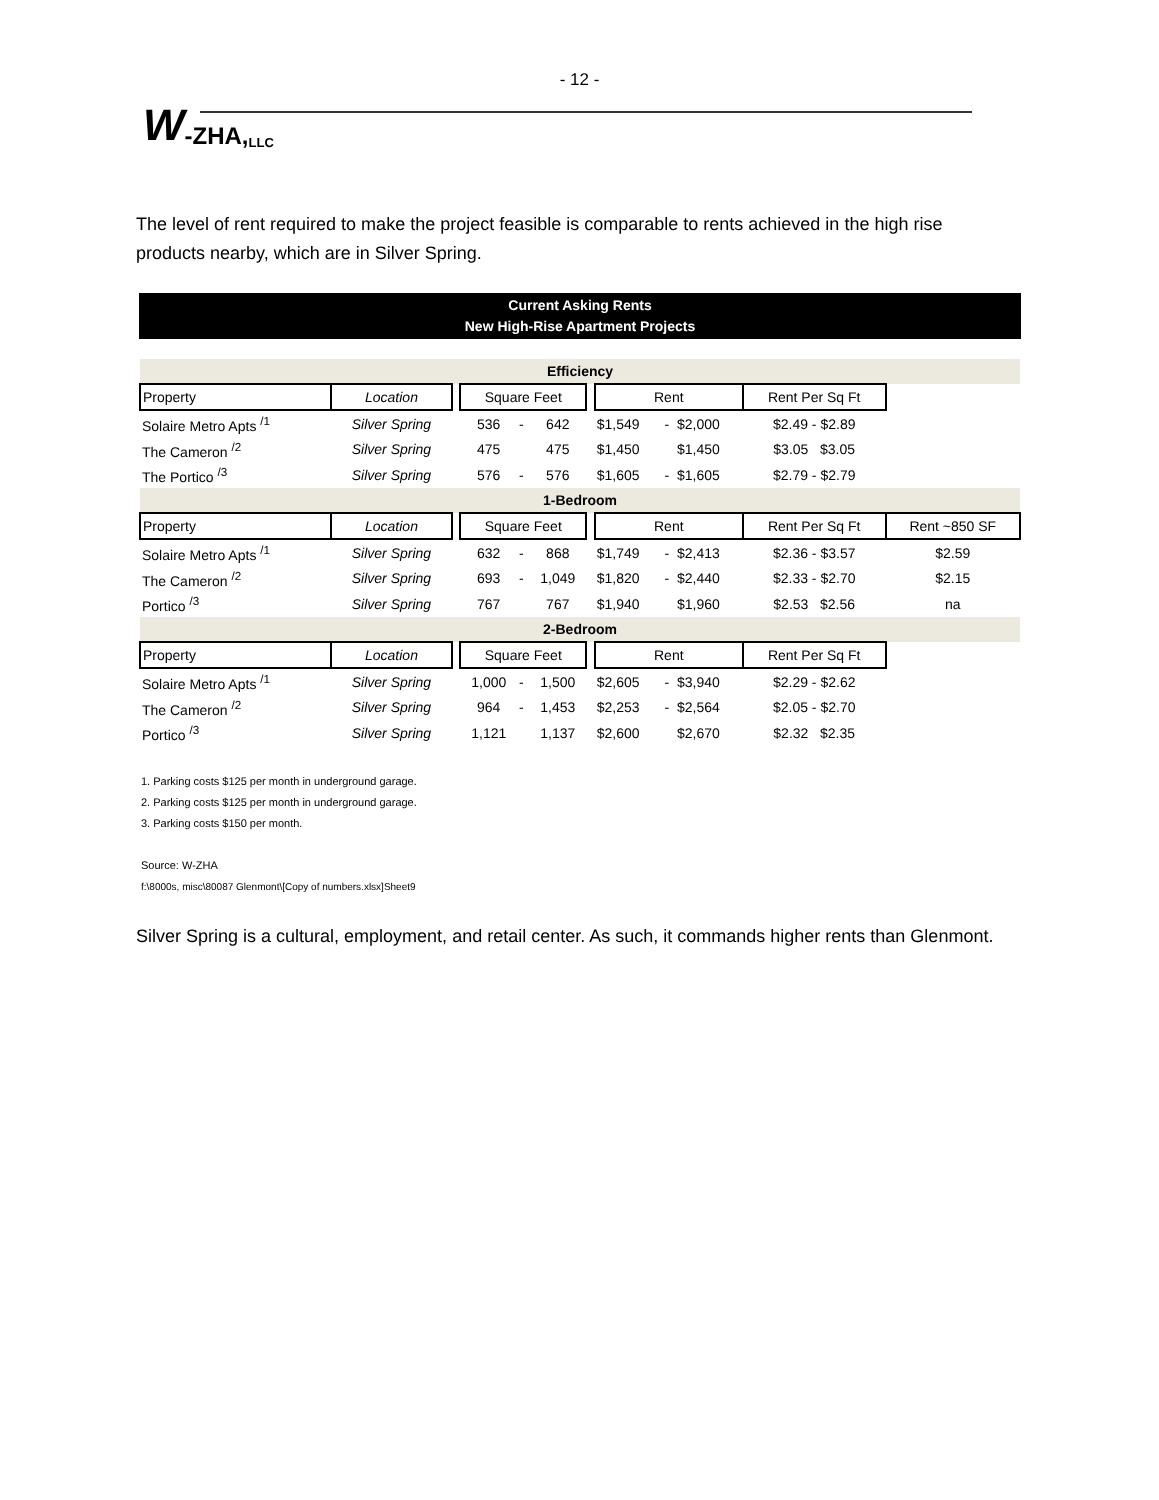- 12 -
W -ZHA, LLC
The level of rent required to make the project feasible is comparable to rents achieved in the high rise products nearby, which are in Silver Spring.
Current Asking Rents
New High-Rise Apartment Projects
| Efficiency | | | | | | | | | | | |
| Property | Location | | Square Feet | | | | Rent | | | Rent Per Sq Ft | |
| Solaire Metro Apts <sup>/1</sup> | Silver Spring | | 536 | - | 642 | | $1,549 | - | $2,000 | $2.49 - $2.89 | |
| The Cameron <sup>/2</sup> | Silver Spring | | 475 | | 475 | | $1,450 | | $1,450 | $3.05 $3.05 | |
| The Portico <sup>/3</sup> | Silver Spring | | 576 | - | 576 | | $1,605 | - | $1,605 | $2.79 - $2.79 | |
| 1-Bedroom | | | | | | | | | | | |
| Property | Location | | Square Feet | | | | Rent | | | Rent Per Sq Ft | Rent ~850 SF |
| Solaire Metro Apts <sup>/1</sup> | Silver Spring | | 632 | - | 868 | | $1,749 | - | $2,413 | $2.36 - $3.57 | $2.59 |
| The Cameron <sup>/2</sup> | Silver Spring | | 693 | - | 1,049 | | $1,820 | - | $2,440 | $2.33 - $2.70 | $2.15 |
| Portico <sup>/3</sup> | Silver Spring | | 767 | | 767 | | $1,940 | | $1,960 | $2.53 $2.56 | na |
| 2-Bedroom | | | | | | | | | | | |
| Property | Location | | Square Feet | | | | Rent | | | Rent Per Sq Ft | |
| Solaire Metro Apts <sup>/1</sup> | Silver Spring | | 1,000 | - | 1,500 | | $2,605 | - | $3,940 | $2.29 - $2.62 | |
| The Cameron <sup>/2</sup> | Silver Spring | | 964 | - | 1,453 | | $2,253 | - | $2,564 | $2.05 - $2.70 | |
| Portico <sup>/3</sup> | Silver Spring | | 1,121 | | 1,137 | | $2,600 | | $2,670 | $2.32 $2.35 | |
1. Parking costs $125 per month in underground garage.
2. Parking costs $125 per month in underground garage.
3. Parking costs $150 per month.
Source: W-ZHA
f:\8000s, misc\80087 Glenmont\[Copy of numbers.xlsx]Sheet9
Silver Spring is a cultural, employment, and retail center. As such, it commands higher rents than Glenmont.